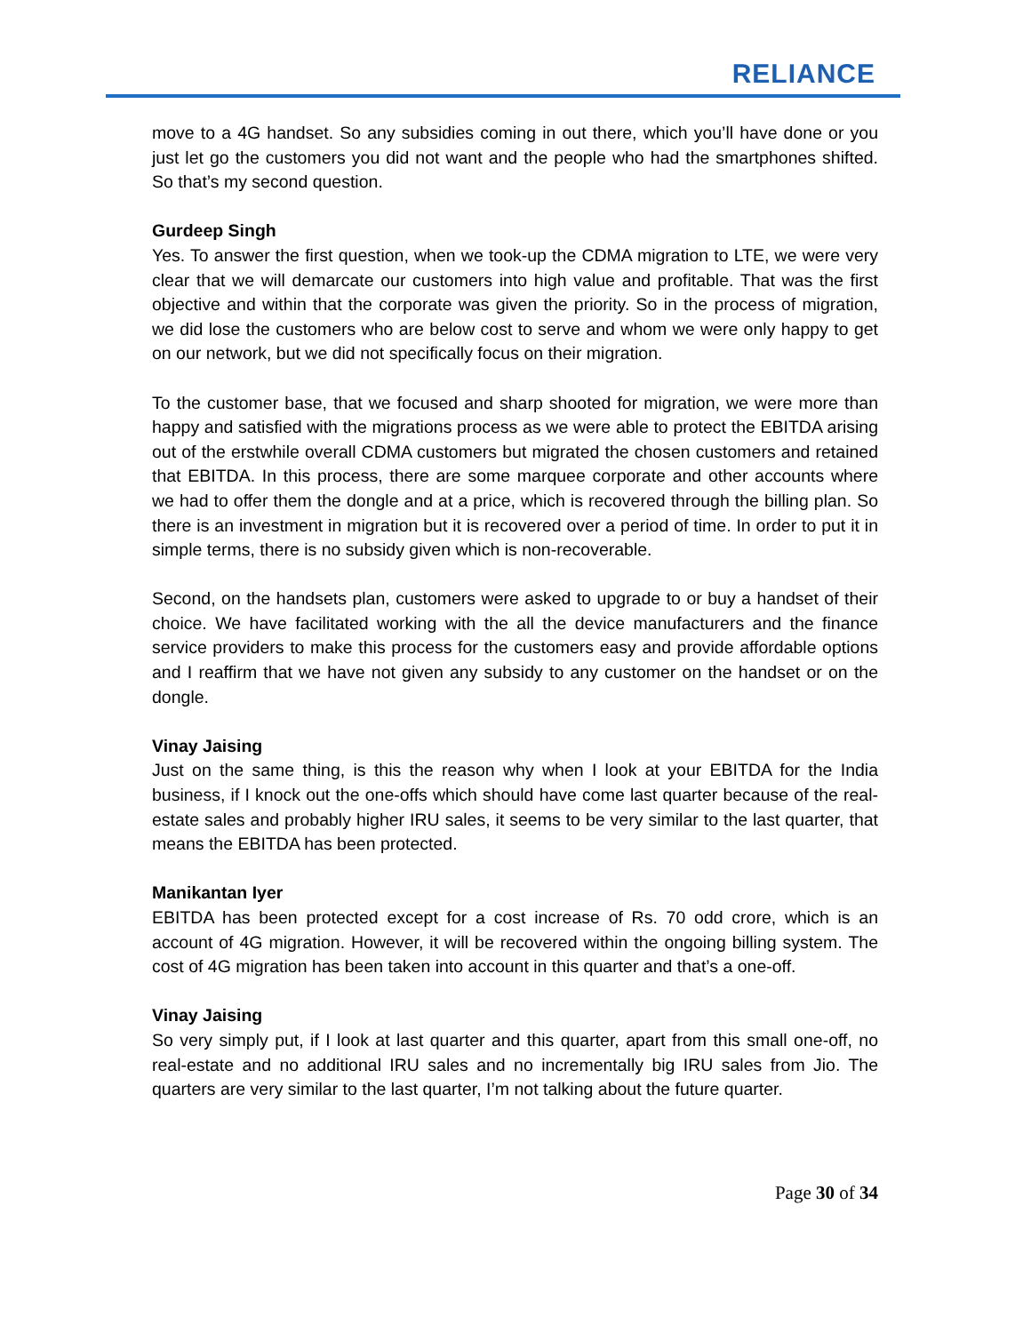RELIANCE
move to a 4G handset. So any subsidies coming in out there, which you’ll have done or you just let go the customers you did not want and the people who had the smartphones shifted. So that’s my second question.
Gurdeep Singh
Yes. To answer the first question, when we took-up the CDMA migration to LTE, we were very clear that we will demarcate our customers into high value and profitable. That was the first objective and within that the corporate was given the priority. So in the process of migration, we did lose the customers who are below cost to serve and whom we were only happy to get on our network, but we did not specifically focus on their migration.
To the customer base, that we focused and sharp shooted for migration, we were more than happy and satisfied with the migrations process as we were able to protect the EBITDA arising out of the erstwhile overall CDMA customers but migrated the chosen customers and retained that EBITDA. In this process, there are some marquee corporate and other accounts where we had to offer them the dongle and at a price, which is recovered through the billing plan. So there is an investment in migration but it is recovered over a period of time. In order to put it in simple terms, there is no subsidy given which is non-recoverable.
Second, on the handsets plan, customers were asked to upgrade to or buy a handset of their choice. We have facilitated working with the all the device manufacturers and the finance service providers to make this process for the customers easy and provide affordable options and I reaffirm that we have not given any subsidy to any customer on the handset or on the dongle.
Vinay Jaising
Just on the same thing, is this the reason why when I look at your EBITDA for the India business, if I knock out the one-offs which should have come last quarter because of the real-estate sales and probably higher IRU sales, it seems to be very similar to the last quarter, that means the EBITDA has been protected.
Manikantan Iyer
EBITDA has been protected except for a cost increase of Rs. 70 odd crore, which is an account of 4G migration. However, it will be recovered within the ongoing billing system. The cost of 4G migration has been taken into account in this quarter and that’s a one-off.
Vinay Jaising
So very simply put, if I look at last quarter and this quarter, apart from this small one-off, no real-estate and no additional IRU sales and no incrementally big IRU sales from Jio. The quarters are very similar to the last quarter, I’m not talking about the future quarter.
Page 30 of 34